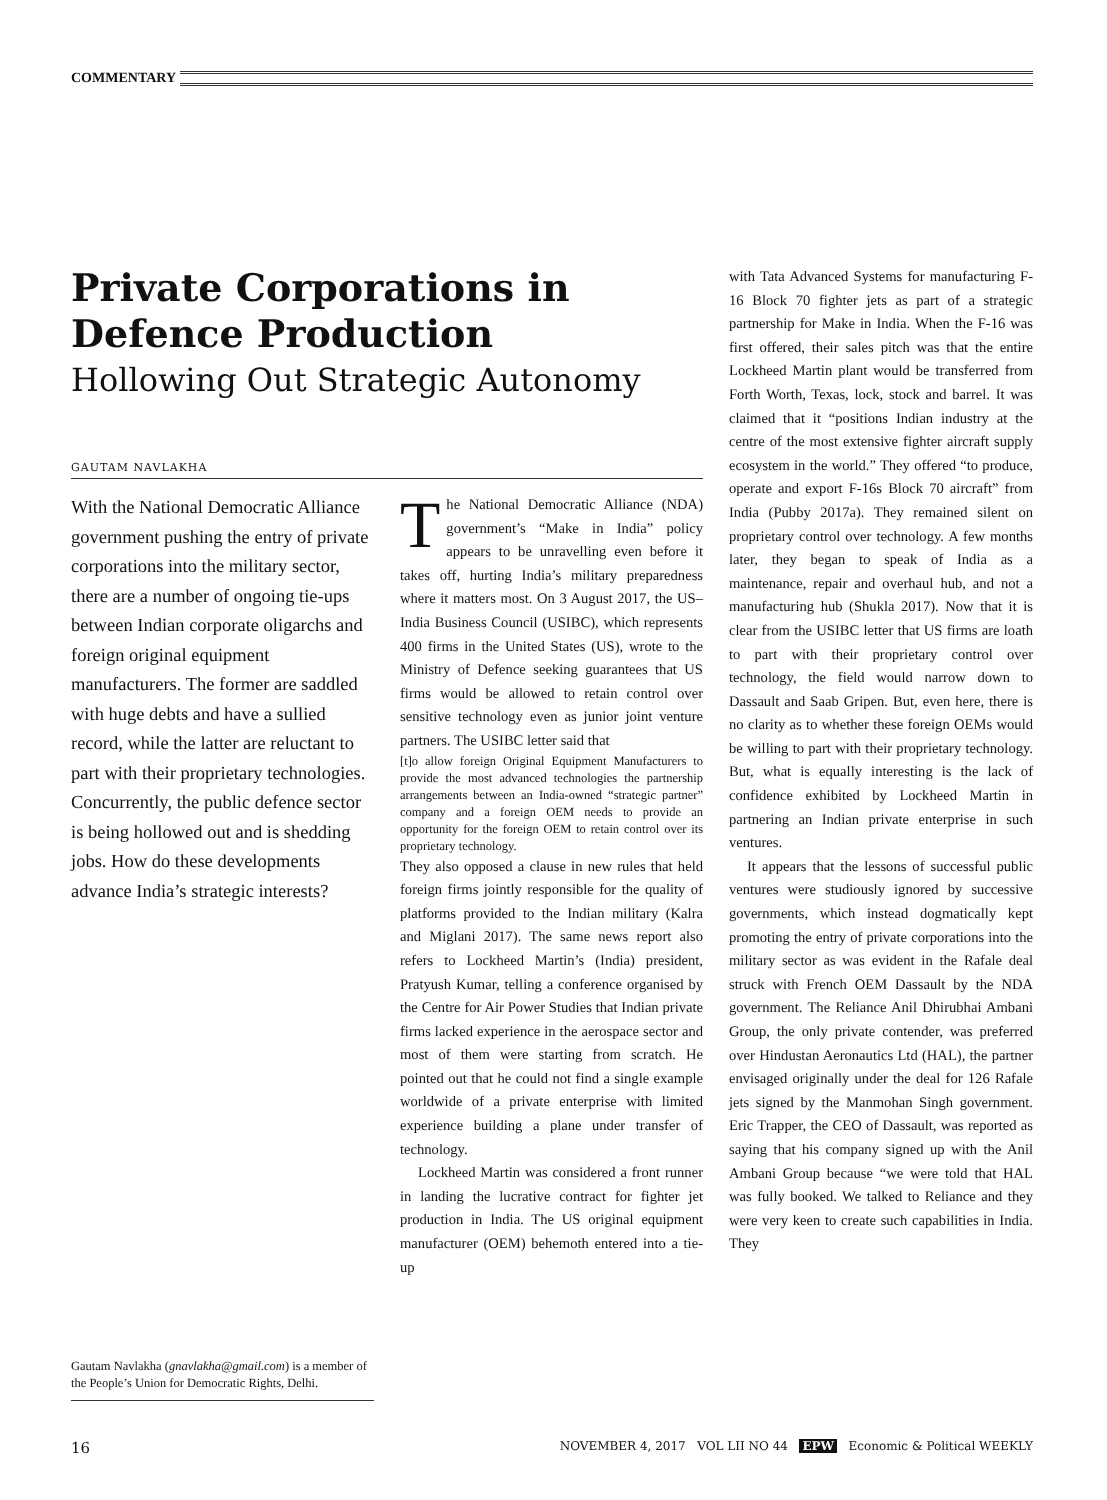COMMENTARY
Private Corporations in Defence Production
Hollowing Out Strategic Autonomy
GAUTAM NAVLAKHA
With the National Democratic Alliance government pushing the entry of private corporations into the military sector, there are a number of ongoing tie-ups between Indian corporate oligarchs and foreign original equipment manufacturers. The former are saddled with huge debts and have a sullied record, while the latter are reluctant to part with their proprietary technologies. Concurrently, the public defence sector is being hollowed out and is shedding jobs. How do these developments advance India’s strategic interests?
Gautam Navlakha (gnavlakha@gmail.com) is a member of the People’s Union for Democratic Rights, Delhi.
The National Democratic Alliance (NDA) government’s “Make in India” policy appears to be unravelling even before it takes off, hurting India’s military preparedness where it matters most. On 3 August 2017, the US–India Business Council (USIBC), which represents 400 firms in the United States (US), wrote to the Ministry of Defence seeking guarantees that US firms would be allowed to retain control over sensitive technology even as junior joint venture partners. The USIBC letter said that
[t]o allow foreign Original Equipment Manufacturers to provide the most advanced technologies the partnership arrangements between an India-owned “strategic partner” company and a foreign OEM needs to provide an opportunity for the foreign OEM to retain control over its proprietary technology.
They also opposed a clause in new rules that held foreign firms jointly responsible for the quality of platforms provided to the Indian military (Kalra and Miglani 2017). The same news report also refers to Lockheed Martin’s (India) president, Pratyush Kumar, telling a conference organised by the Centre for Air Power Studies that Indian private firms lacked experience in the aerospace sector and most of them were starting from scratch. He pointed out that he could not find a single example worldwide of a private enterprise with limited experience building a plane under transfer of technology.
Lockheed Martin was considered a front runner in landing the lucrative contract for fighter jet production in India. The US original equipment manufacturer (OEM) behemoth entered into a tie-up
with Tata Advanced Systems for manufacturing F-16 Block 70 fighter jets as part of a strategic partnership for Make in India. When the F-16 was first offered, their sales pitch was that the entire Lockheed Martin plant would be transferred from Forth Worth, Texas, lock, stock and barrel. It was claimed that it “positions Indian industry at the centre of the most extensive fighter aircraft supply ecosystem in the world.” They offered “to produce, operate and export F-16s Block 70 aircraft” from India (Pubby 2017a). They remained silent on proprietary control over technology. A few months later, they began to speak of India as a maintenance, repair and overhaul hub, and not a manufacturing hub (Shukla 2017). Now that it is clear from the USIBC letter that US firms are loath to part with their proprietary control over technology, the field would narrow down to Dassault and Saab Gripen. But, even here, there is no clarity as to whether these foreign OEMs would be willing to part with their proprietary technology. But, what is equally interesting is the lack of confidence exhibited by Lockheed Martin in partnering an Indian private enterprise in such ventures.
It appears that the lessons of successful public ventures were studiously ignored by successive governments, which instead dogmatically kept promoting the entry of private corporations into the military sector as was evident in the Rafale deal struck with French OEM Dassault by the NDA government. The Reliance Anil Dhirubhai Ambani Group, the only private contender, was preferred over Hindustan Aeronautics Ltd (HAL), the partner envisaged originally under the deal for 126 Rafale jets signed by the Manmohan Singh government. Eric Trapper, the CEO of Dassault, was reported as saying that his company signed up with the Anil Ambani Group because “we were told that HAL was fully booked. We talked to Reliance and they were very keen to create such capabilities in India. They
16 NOVEMBER 4, 2017 VOL LII NO 44 EPW Economic & Political WEEKLY